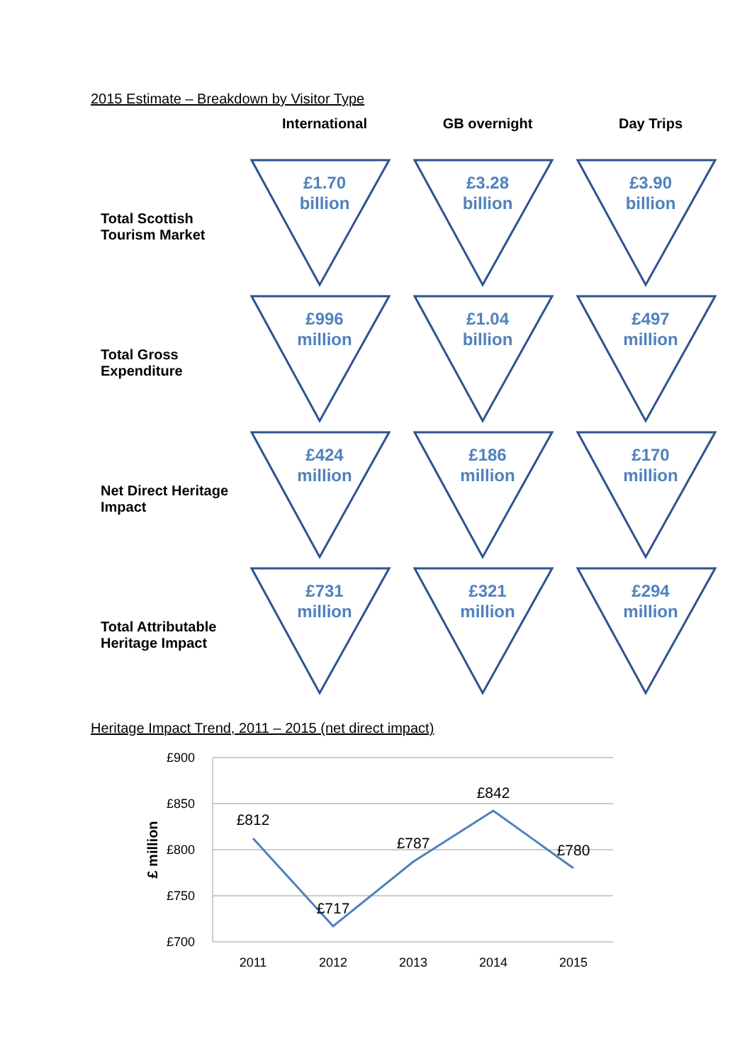2015 Estimate – Breakdown by Visitor Type
| | International | GB overnight | Day Trips |
| --- | --- | --- | --- |
| Total Scottish Tourism Market | £1.70 billion | £3.28 billion | £3.90 billion |
| Total Gross Expenditure | £996 million | £1.04 billion | £497 million |
| Net Direct Heritage Impact | £424 million | £186 million | £170 million |
| Total Attributable Heritage Impact | £731 million | £321 million | £294 million |
Heritage Impact Trend, 2011 – 2015 (net direct impact)
£900
£850
£800
£750
£700
£ million
£812
£717
£787
£842
£780
2011
2012
2013
2014
2015